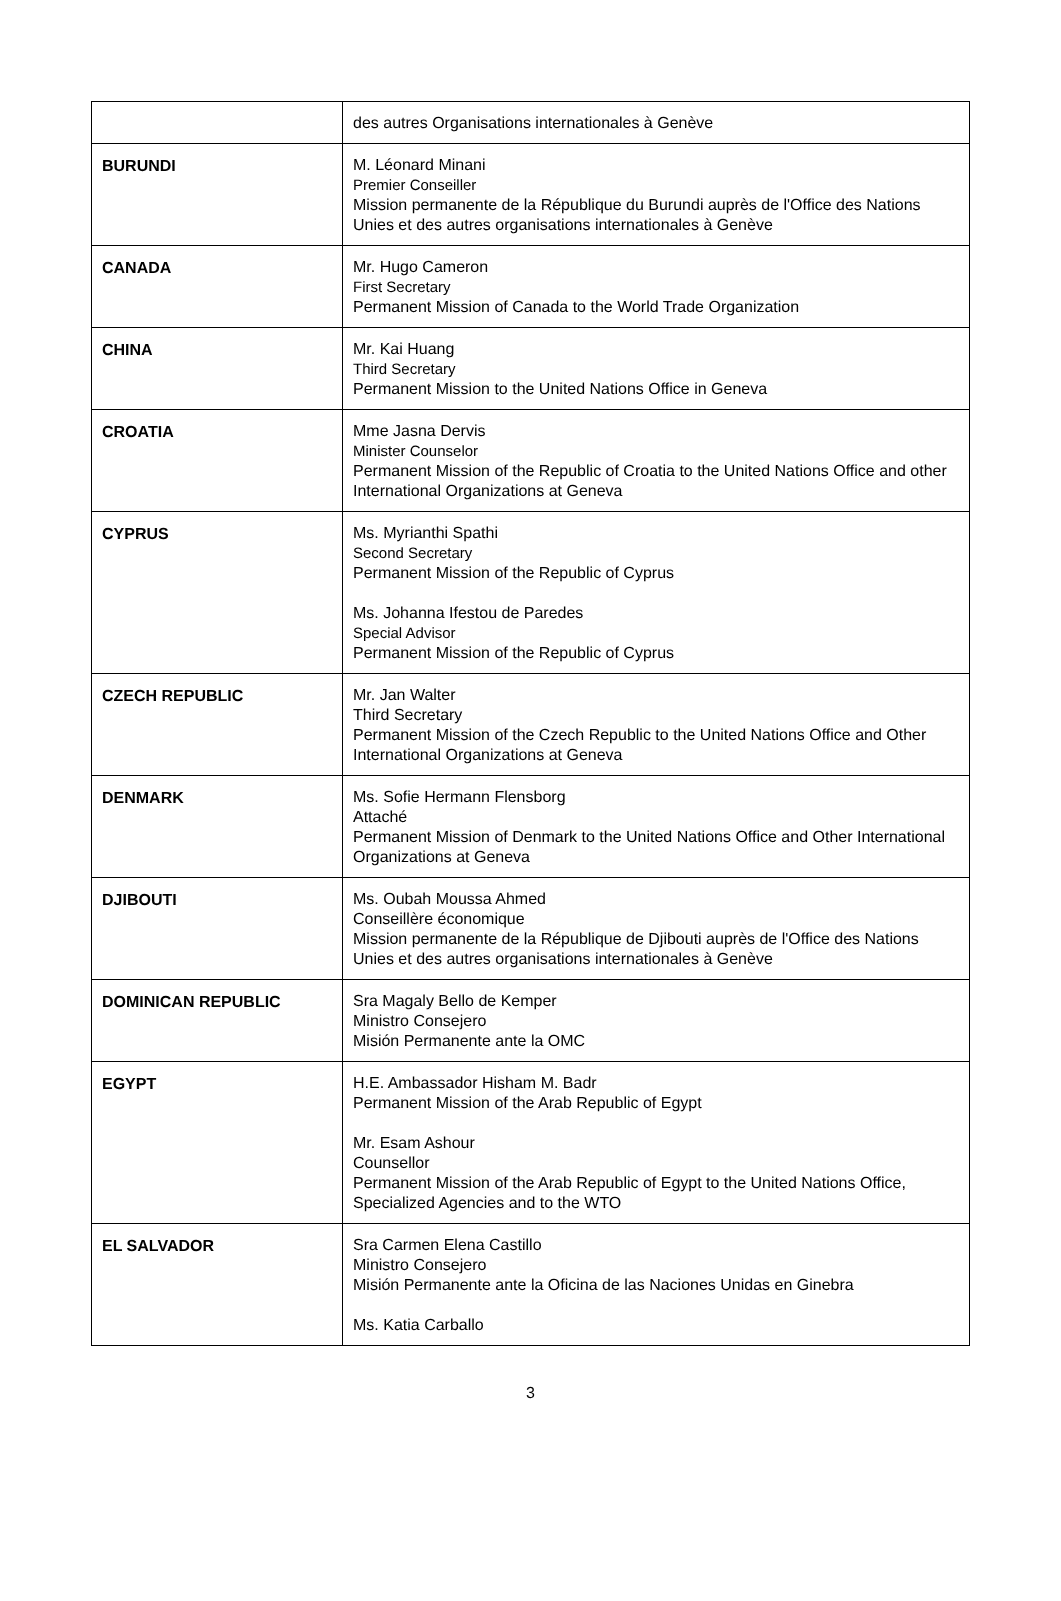| | des autres Organisations internationales à Genève |
| BURUNDI | M. Léonard Minani Premier Conseiller Mission permanente de la République du Burundi auprès de l'Office des Nations Unies et des autres organisations internationales à Genève |
| CANADA | Mr. Hugo Cameron First Secretary Permanent Mission of Canada to the World Trade Organization |
| CHINA | Mr. Kai Huang Third Secretary Permanent Mission to the United Nations Office in Geneva |
| CROATIA | Mme Jasna Dervis Minister Counselor Permanent Mission of the Republic of Croatia to the United Nations Office and other International Organizations at Geneva |
| CYPRUS | Ms. Myrianthi Spathi Second Secretary Permanent Mission of the Republic of Cyprus Ms. Johanna Ifestou de Paredes Special Advisor Permanent Mission of the Republic of Cyprus |
| CZECH REPUBLIC | Mr. Jan Walter Third Secretary Permanent Mission of the Czech Republic to the United Nations Office and Other International Organizations at Geneva |
| DENMARK | Ms. Sofie Hermann Flensborg Attaché Permanent Mission of Denmark to the United Nations Office and Other International Organizations at Geneva |
| DJIBOUTI | Ms. Oubah Moussa Ahmed Conseillère économique Mission permanente de la République de Djibouti auprès de l'Office des Nations Unies et des autres organisations internationales à Genève |
| DOMINICAN REPUBLIC | Sra Magaly Bello de Kemper Ministro Consejero Misión Permanente ante la OMC |
| EGYPT | H.E. Ambassador Hisham M. Badr Permanent Mission of the Arab Republic of Egypt Mr. Esam Ashour Counsellor Permanent Mission of the Arab Republic of Egypt to the United Nations Office, Specialized Agencies and to the WTO |
| EL SALVADOR | Sra Carmen Elena Castillo Ministro Consejero Misión Permanente ante la Oficina de las Naciones Unidas en Ginebra Ms. Katia Carballo |
3